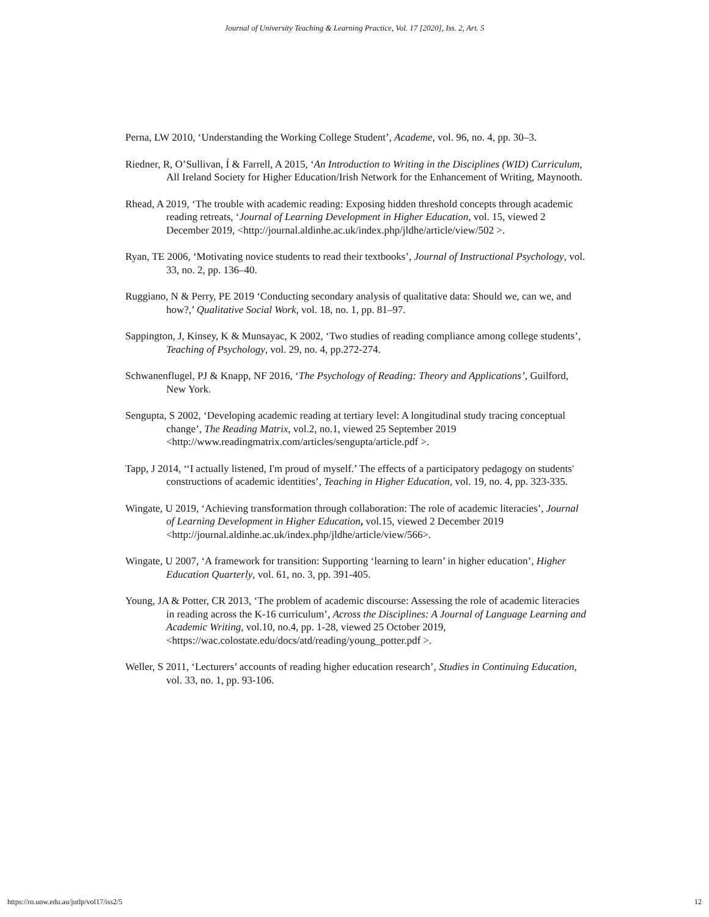Journal of University Teaching & Learning Practice, Vol. 17 [2020], Iss. 2, Art. 5
Perna, LW 2010, ‘Understanding the Working College Student’, Academe, vol. 96, no. 4, pp. 30–3.
Riedner, R, O’Sullivan, Í & Farrell, A 2015, ‘An Introduction to Writing in the Disciplines (WID) Curriculum, All Ireland Society for Higher Education/Irish Network for the Enhancement of Writing, Maynooth.
Rhead, A 2019, ‘The trouble with academic reading: Exposing hidden threshold concepts through academic reading retreats, ‘Journal of Learning Development in Higher Education, vol. 15, viewed 2 December 2019, <http://journal.aldinhe.ac.uk/index.php/jldhe/article/view/502 >.
Ryan, TE 2006, ‘Motivating novice students to read their textbooks’, Journal of Instructional Psychology, vol. 33, no. 2, pp. 136–40.
Ruggiano, N & Perry, PE 2019 ‘Conducting secondary analysis of qualitative data: Should we, can we, and how?,’ Qualitative Social Work, vol. 18, no. 1, pp. 81–97.
Sappington, J, Kinsey, K & Munsayac, K 2002, ‘Two studies of reading compliance among college students’, Teaching of Psychology, vol. 29, no. 4, pp.272-274.
Schwanenflugel, PJ & Knapp, NF 2016, ‘The Psychology of Reading: Theory and Applications’, Guilford, New York.
Sengupta, S 2002, ‘Developing academic reading at tertiary level: A longitudinal study tracing conceptual change’, The Reading Matrix, vol.2, no.1, viewed 25 September 2019 <http://www.readingmatrix.com/articles/sengupta/article.pdf >.
Tapp, J 2014, ‘‘I actually listened, I'm proud of myself.’ The effects of a participatory pedagogy on students' constructions of academic identities’, Teaching in Higher Education, vol. 19, no. 4, pp. 323-335.
Wingate, U 2019, ‘Achieving transformation through collaboration: The role of academic literacies’, Journal of Learning Development in Higher Education, vol.15, viewed 2 December 2019 <http://journal.aldinhe.ac.uk/index.php/jldhe/article/view/566>.
Wingate, U 2007, ‘A framework for transition: Supporting ‘learning to learn’ in higher education’, Higher Education Quarterly, vol. 61, no. 3, pp. 391-405.
Young, JA & Potter, CR 2013, ‘The problem of academic discourse: Assessing the role of academic literacies in reading across the K-16 curriculum’, Across the Disciplines: A Journal of Language Learning and Academic Writing, vol.10, no.4, pp. 1-28, viewed 25 October 2019, <https://wac.colostate.edu/docs/atd/reading/young_potter.pdf >.
Weller, S 2011, ‘Lecturers’ accounts of reading higher education research’, Studies in Continuing Education, vol. 33, no. 1, pp. 93-106.
https://ro.uow.edu.au/jutlp/vol17/iss2/5 12